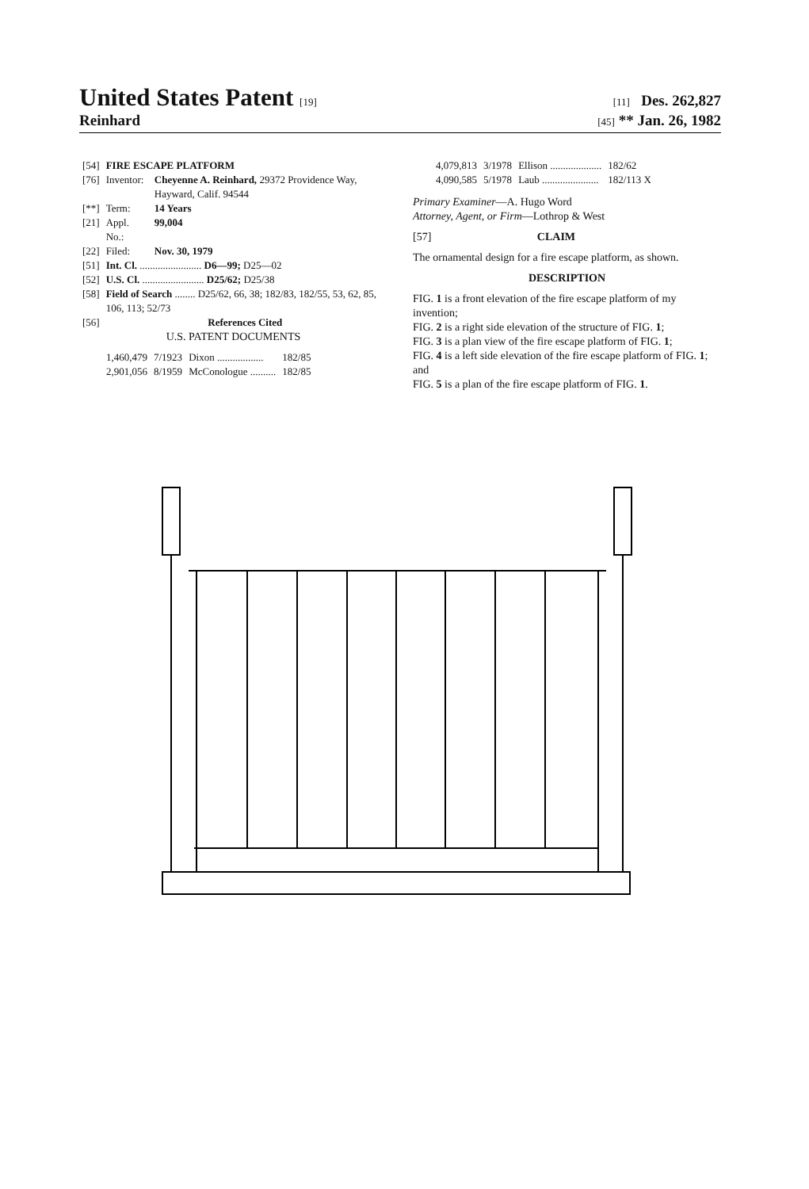United States Patent [19] [11] Des. 262,827
Reinhard
[45] ** Jan. 26, 1982
| [54] | FIRE ESCAPE PLATFORM | |
| [76] | Inventor: | Cheyenne A. Reinhard, 29372 Providence Way, Hayward, Calif. 94544 |
| [**] | Term: | 14 Years |
| [21] | Appl. No.: | 99,004 |
| [22] | Filed: | Nov. 30, 1979 |
| [51] | Int. Cl. ........................ D6—99; D25—02 | |
| [52] | U.S. Cl. ........................ D25/62; D25/38 | |
| [58] | Field of Search ........ D25/62, 66, 38; 182/83, 182/55, 53, 62, 85, 106, 113; 52/73 | |
| [56] | References Cited | |
U.S. PATENT DOCUMENTS
| 1,460,479 | 7/1923 | Dixon .................. | 182/85 |
| 2,901,056 | 8/1959 | McConologue .......... | 182/85 |
| 4,079,813 | 3/1978 | Ellison .................... | 182/62 |
| 4,090,585 | 5/1978 | Laub ...................... | 182/113 X |
Primary Examiner—A. Hugo Word
Attorney, Agent, or Firm—Lothrop & West
[57] CLAIM
The ornamental design for a fire escape platform, as shown.
DESCRIPTION
FIG. 1 is a front elevation of the fire escape platform of my invention;
FIG. 2 is a right side elevation of the structure of FIG. 1;
FIG. 3 is a plan view of the fire escape platform of FIG. 1;
FIG. 4 is a left side elevation of the fire escape platform of FIG. 1; and
FIG. 5 is a plan of the fire escape platform of FIG. 1.